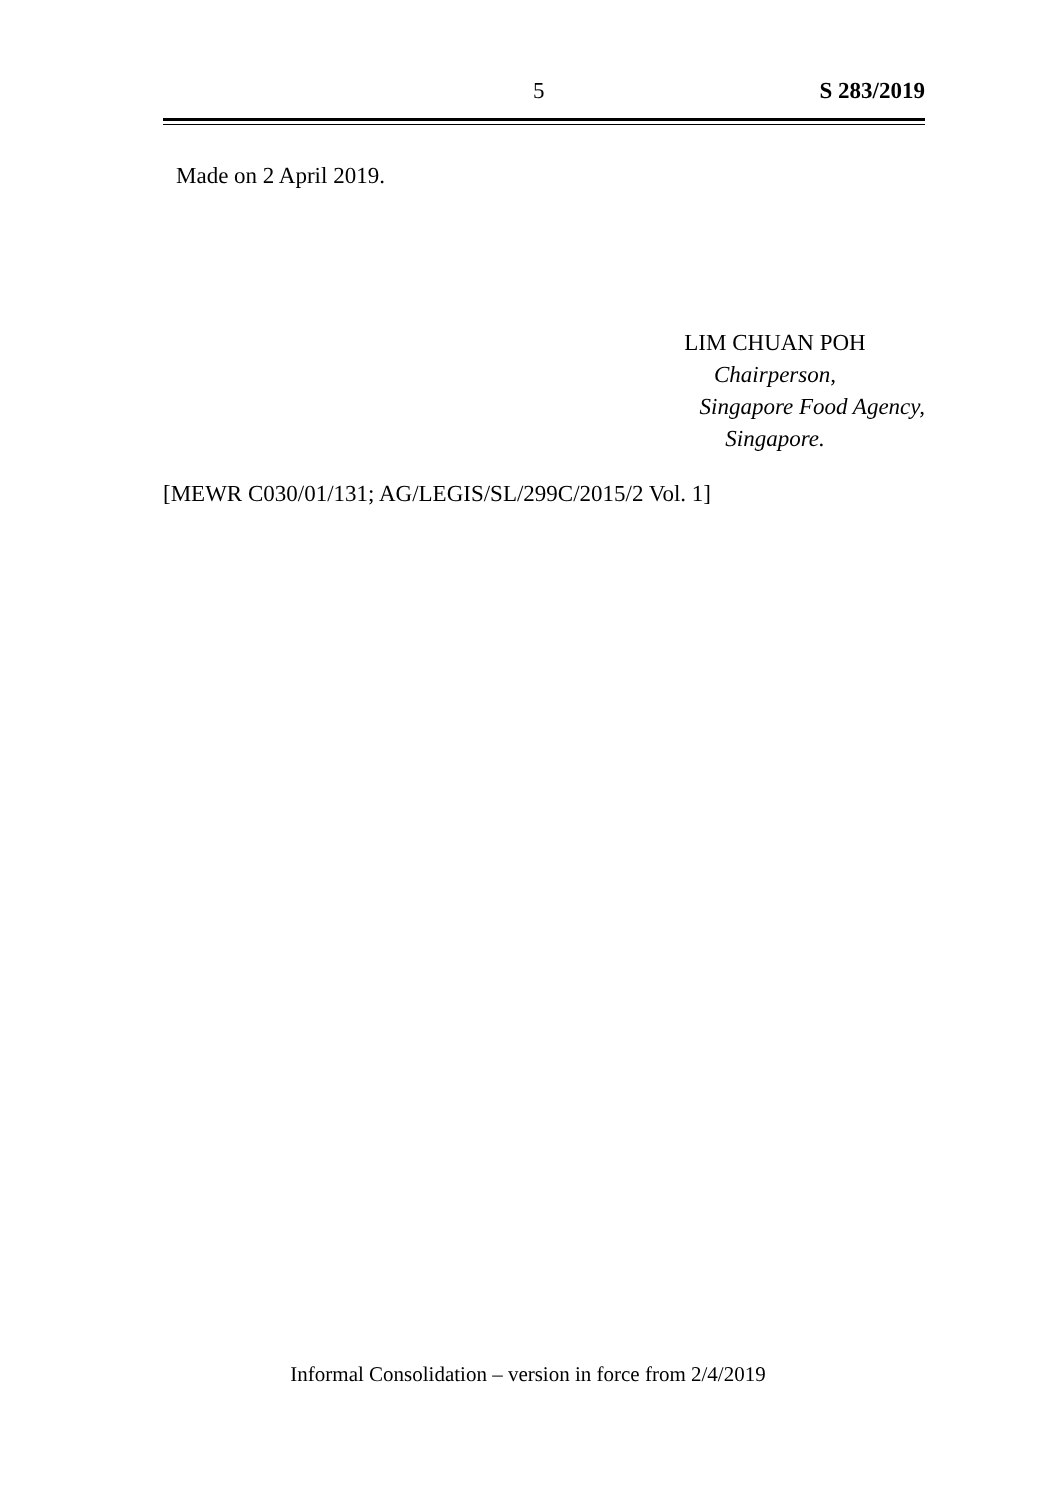5 S 283/2019
Made on 2 April 2019.
LIM CHUAN POH
Chairperson,
Singapore Food Agency,
Singapore.
[MEWR C030/01/131; AG/LEGIS/SL/299C/2015/2 Vol. 1]
Informal Consolidation – version in force from 2/4/2019